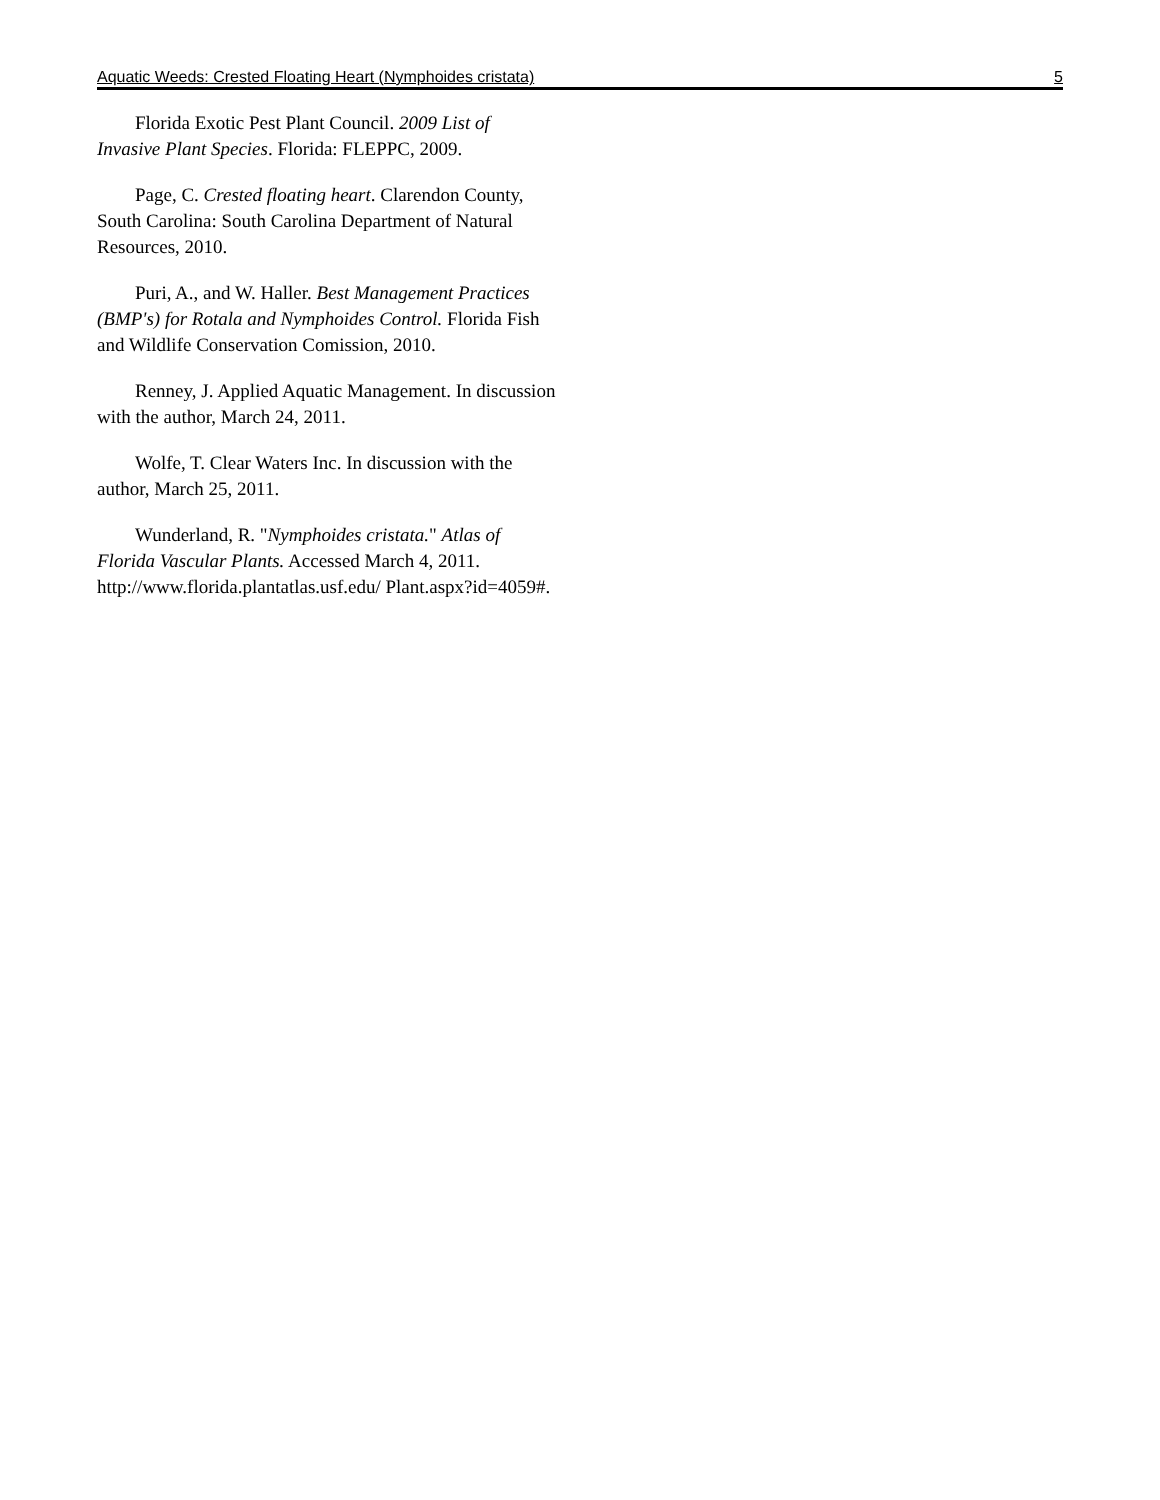Aquatic Weeds: Crested Floating Heart (Nymphoides cristata) 5
Florida Exotic Pest Plant Council. 2009 List of Invasive Plant Species. Florida: FLEPPC, 2009.
Page, C. Crested floating heart. Clarendon County, South Carolina: South Carolina Department of Natural Resources, 2010.
Puri, A., and W. Haller. Best Management Practices (BMP's) for Rotala and Nymphoides Control. Florida Fish and Wildlife Conservation Comission, 2010.
Renney, J. Applied Aquatic Management. In discussion with the author, March 24, 2011.
Wolfe, T. Clear Waters Inc. In discussion with the author, March 25, 2011.
Wunderland, R. "Nymphoides cristata." Atlas of Florida Vascular Plants. Accessed March 4, 2011. http://www.florida.plantatlas.usf.edu/ Plant.aspx?id=4059#.